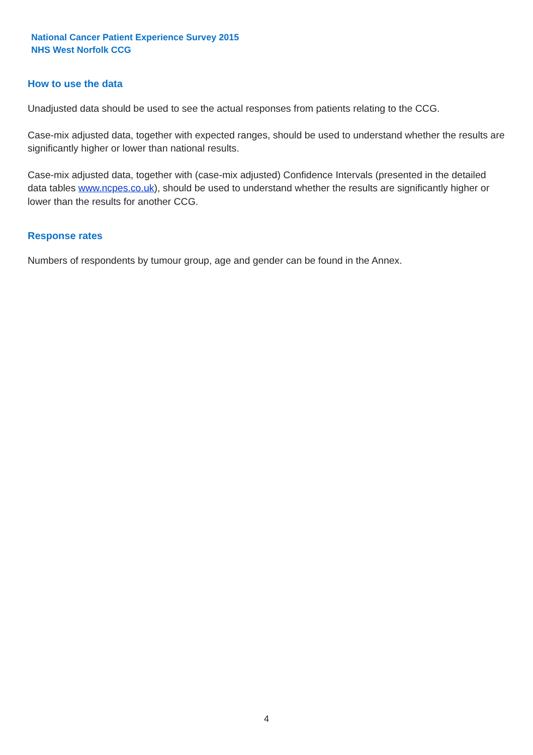National Cancer Patient Experience Survey 2015
NHS West Norfolk CCG
How to use the data
Unadjusted data should be used to see the actual responses from patients relating to the CCG.
Case-mix adjusted data, together with expected ranges, should be used to understand whether the results are significantly higher or lower than national results.
Case-mix adjusted data, together with (case-mix adjusted) Confidence Intervals (presented in the detailed data tables www.ncpes.co.uk), should be used to understand whether the results are significantly higher or lower than the results for another CCG.
Response rates
Numbers of respondents by tumour group, age and gender can be found in the Annex.
4